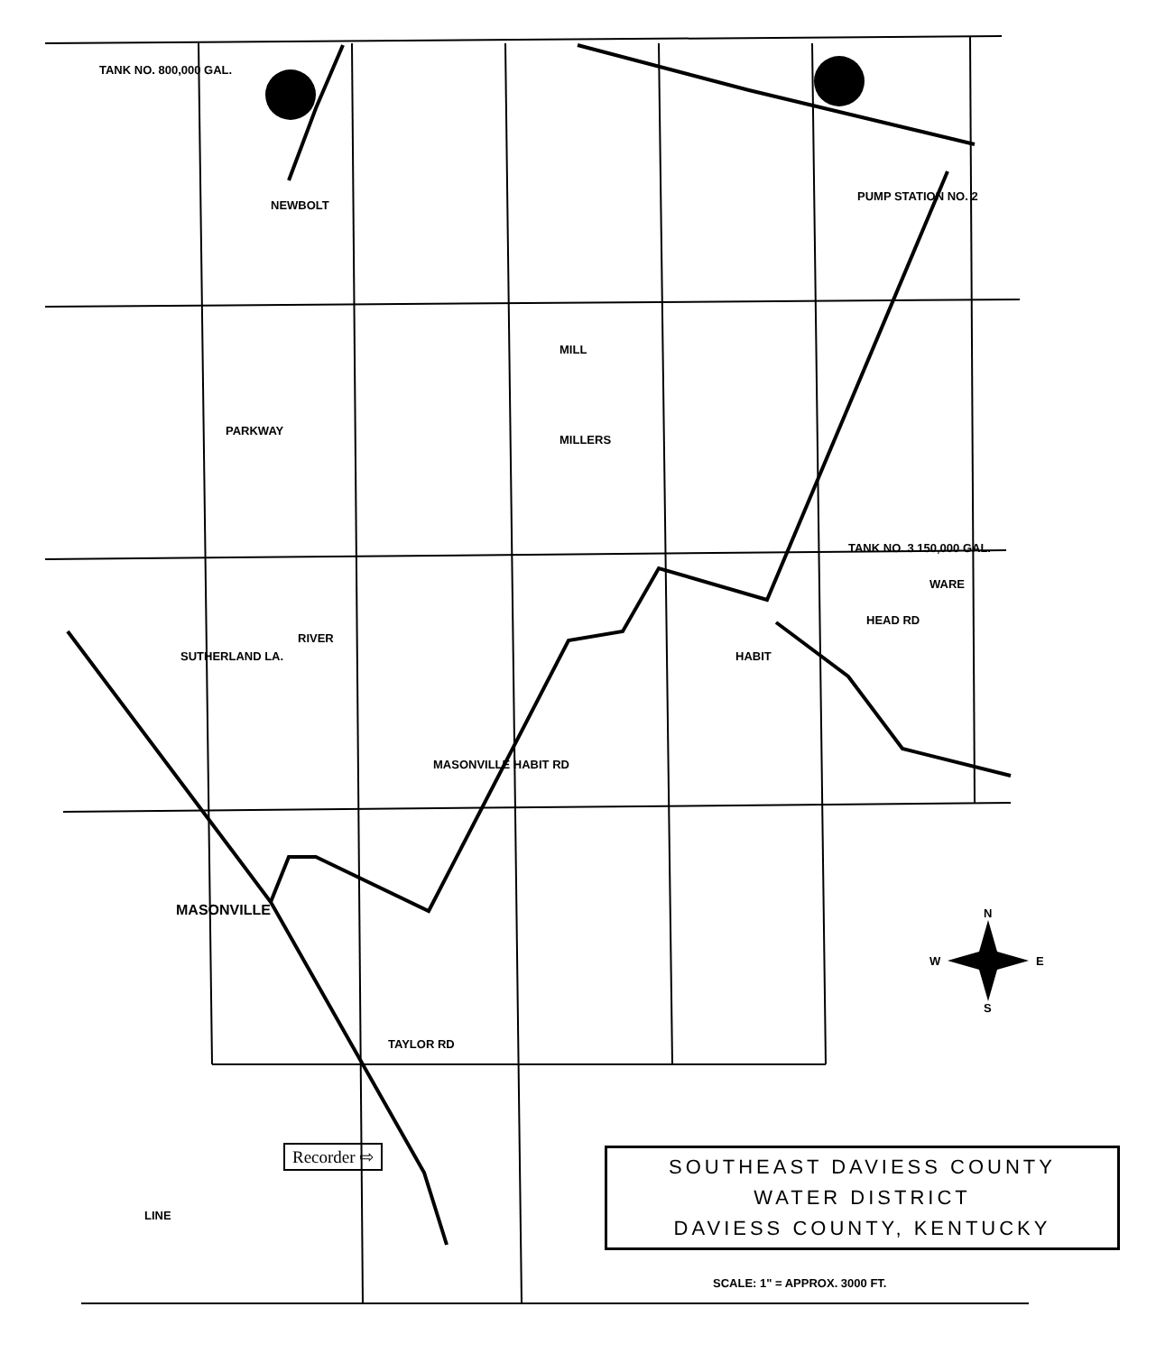TANK NO. 800,000 GAL.
PUMP STATION NO. 2
TANK NO. 3 150,000 GAL.
NEWBOLT
MILLERS
MILL
PARKWAY
SUTHERLAND LA.
RIVER
MASONVILLE HABIT RD
HABIT
HEAD RD
WARE
MASONVILLE
TAYLOR RD
N
W E
S
LINE
Recorder ⇨
SOUTHEAST DAVIESS COUNTY
WATER DISTRICT
DAVIESS COUNTY, KENTUCKY
SCALE: 1" = APPROX. 3000 FT.